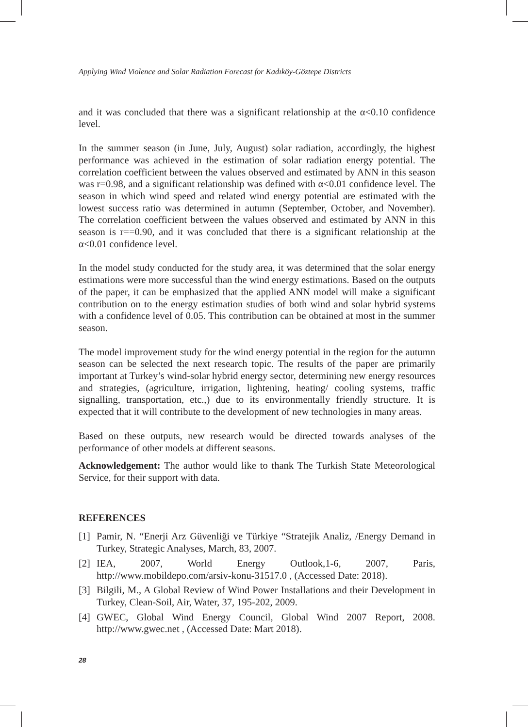Applying Wind Violence and Solar Radiation Forecast for Kadıköy-Göztepe Districts
and it was concluded that there was a significant relationship at the α<0.10 confidence level.
In the summer season (in June, July, August) solar radiation, accordingly, the highest performance was achieved in the estimation of solar radiation energy potential. The correlation coefficient between the values observed and estimated by ANN in this season was r=0.98, and a significant relationship was defined with α<0.01 confidence level. The season in which wind speed and related wind energy potential are estimated with the lowest success ratio was determined in autumn (September, October, and November). The correlation coefficient between the values observed and estimated by ANN in this season is r==0.90, and it was concluded that there is a significant relationship at the α<0.01 confidence level.
In the model study conducted for the study area, it was determined that the solar energy estimations were more successful than the wind energy estimations. Based on the outputs of the paper, it can be emphasized that the applied ANN model will make a significant contribution on to the energy estimation studies of both wind and solar hybrid systems with a confidence level of 0.05. This contribution can be obtained at most in the summer season.
The model improvement study for the wind energy potential in the region for the autumn season can be selected the next research topic. The results of the paper are primarily important at Turkey’s wind-solar hybrid energy sector, determining new energy resources and strategies, (agriculture, irrigation, lightening, heating/ cooling systems, traffic signalling, transportation, etc.,) due to its environmentally friendly structure. It is expected that it will contribute to the development of new technologies in many areas.
Based on these outputs, new research would be directed towards analyses of the performance of other models at different seasons.
Acknowledgement: The author would like to thank The Turkish State Meteorological Service, for their support with data.
REFERENCES
[1] Pamir, N. “Enerji Arz Güvenliği ve Türkiye “Stratejik Analiz, /Energy Demand in Turkey, Strategic Analyses, March, 83, 2007.
[2] IEA, 2007, World Energy Outlook,1-6, 2007, Paris, http://www.mobildepo.com/arsiv-konu-31517.0 , (Accessed Date: 2018).
[3] Bilgili, M., A Global Review of Wind Power Installations and their Development in Turkey, Clean-Soil, Air, Water, 37, 195-202, 2009.
[4] GWEC, Global Wind Energy Council, Global Wind 2007 Report, 2008. http://www.gwec.net , (Accessed Date: Mart 2018).
28